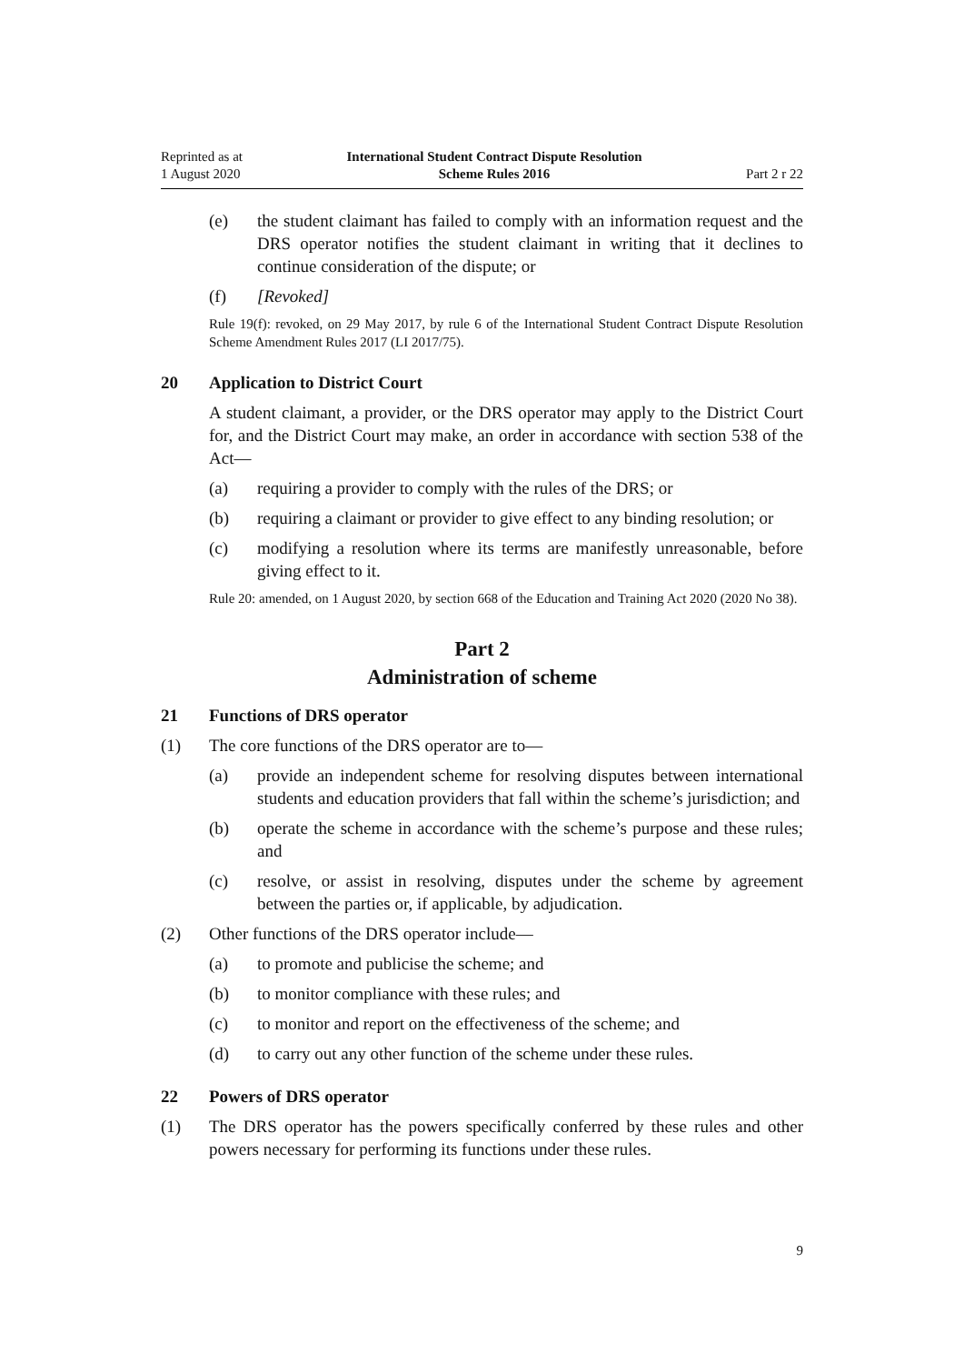Reprinted as at
1 August 2020
International Student Contract Dispute Resolution
Scheme Rules 2016
Part 2 r 22
(e) the student claimant has failed to comply with an information request and the DRS operator notifies the student claimant in writing that it declines to continue consideration of the dispute; or
(f) [Revoked]
Rule 19(f): revoked, on 29 May 2017, by rule 6 of the International Student Contract Dispute Resolution Scheme Amendment Rules 2017 (LI 2017/75).
20 Application to District Court
A student claimant, a provider, or the DRS operator may apply to the District Court for, and the District Court may make, an order in accordance with section 538 of the Act—
(a) requiring a provider to comply with the rules of the DRS; or
(b) requiring a claimant or provider to give effect to any binding resolution; or
(c) modifying a resolution where its terms are manifestly unreasonable, before giving effect to it.
Rule 20: amended, on 1 August 2020, by section 668 of the Education and Training Act 2020 (2020 No 38).
Part 2
Administration of scheme
21 Functions of DRS operator
(1) The core functions of the DRS operator are to—
(a) provide an independent scheme for resolving disputes between international students and education providers that fall within the scheme’s jurisdiction; and
(b) operate the scheme in accordance with the scheme’s purpose and these rules; and
(c) resolve, or assist in resolving, disputes under the scheme by agreement between the parties or, if applicable, by adjudication.
(2) Other functions of the DRS operator include—
(a) to promote and publicise the scheme; and
(b) to monitor compliance with these rules; and
(c) to monitor and report on the effectiveness of the scheme; and
(d) to carry out any other function of the scheme under these rules.
22 Powers of DRS operator
(1) The DRS operator has the powers specifically conferred by these rules and other powers necessary for performing its functions under these rules.
9